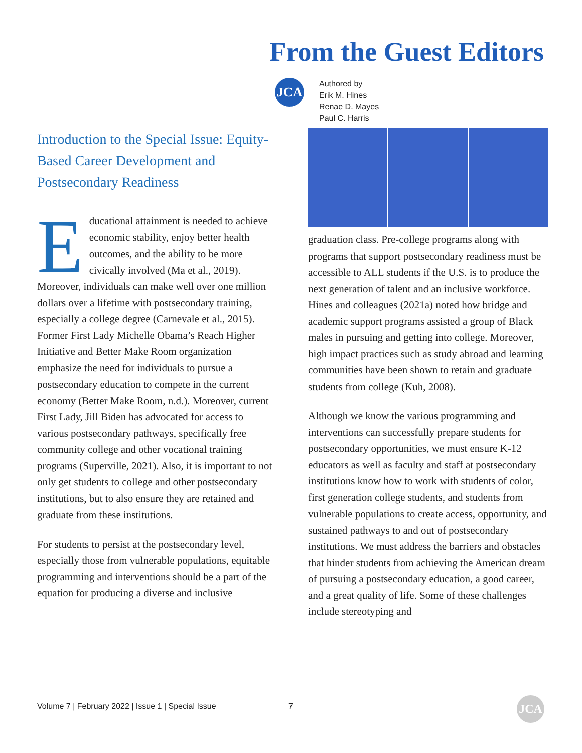From the Guest Editors
JCA
Authored by
Erik M. Hines
Renae D. Mayes
Paul C. Harris
Introduction to the Special Issue: Equity-Based Career Development and Postsecondary Readiness
Educational attainment is needed to achieve economic stability, enjoy better health outcomes, and the ability to be more civically involved (Ma et al., 2019). Moreover, individuals can make well over one million dollars over a lifetime with postsecondary training, especially a college degree (Carnevale et al., 2015). Former First Lady Michelle Obama’s Reach Higher Initiative and Better Make Room organization emphasize the need for individuals to pursue a postsecondary education to compete in the current economy (Better Make Room, n.d.). Moreover, current First Lady, Jill Biden has advocated for access to various postsecondary pathways, specifically free community college and other vocational training programs (Superville, 2021). Also, it is important to not only get students to college and other postsecondary institutions, but to also ensure they are retained and graduate from these institutions.
For students to persist at the postsecondary level, especially those from vulnerable populations, equitable programming and interventions should be a part of the equation for producing a diverse and inclusive
graduation class. Pre-college programs along with programs that support postsecondary readiness must be accessible to ALL students if the U.S. is to produce the next generation of talent and an inclusive workforce. Hines and colleagues (2021a) noted how bridge and academic support programs assisted a group of Black males in pursuing and getting into college. Moreover, high impact practices such as study abroad and learning communities have been shown to retain and graduate students from college (Kuh, 2008).
Although we know the various programming and interventions can successfully prepare students for postsecondary opportunities, we must ensure K-12 educators as well as faculty and staff at postsecondary institutions know how to work with students of color, first generation college students, and students from vulnerable populations to create access, opportunity, and sustained pathways to and out of postsecondary institutions. We must address the barriers and obstacles that hinder students from achieving the American dream of pursuing a postsecondary education, a good career, and a great quality of life. Some of these challenges include stereotyping and
Volume 7 | February 2022 | Issue 1 | Special Issue
7 JCA